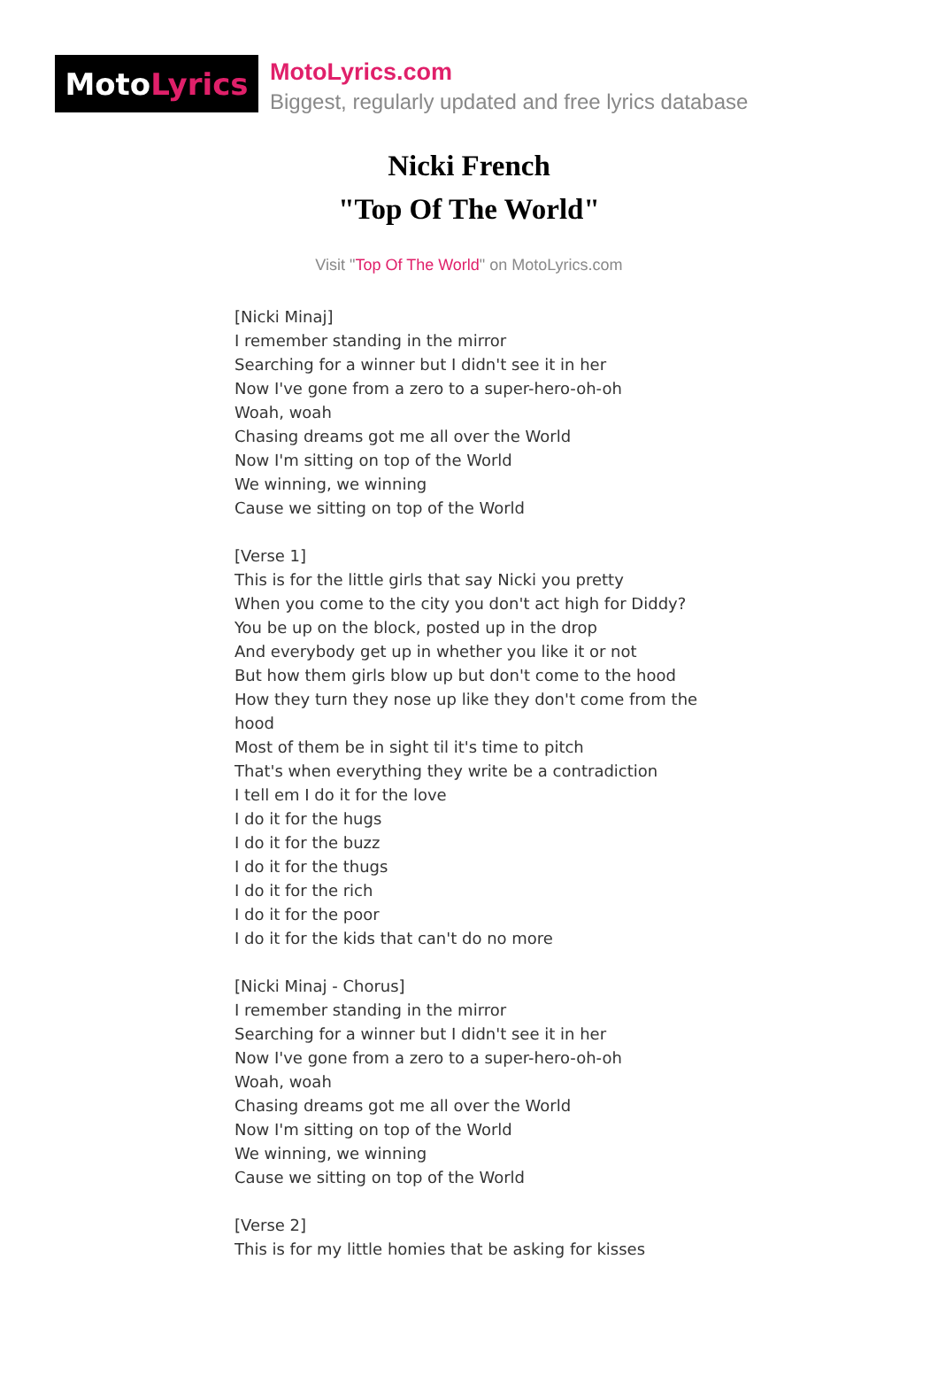Moto Lyrics
MotoLyrics.com
Biggest, regularly updated and free lyrics database
Nicki French
"Top Of The World"
Visit "Top Of The World" on MotoLyrics.com
[Nicki Minaj]
I remember standing in the mirror
Searching for a winner but I didn't see it in her
Now I've gone from a zero to a super-hero-oh-oh
Woah, woah
Chasing dreams got me all over the World
Now I'm sitting on top of the World
We winning, we winning
Cause we sitting on top of the World
[Verse 1]
This is for the little girls that say Nicki you pretty
When you come to the city you don't act high for Diddy?
You be up on the block, posted up in the drop
And everybody get up in whether you like it or not
But how them girls blow up but don't come to the hood
How they turn they nose up like they don't come from the hood
Most of them be in sight til it's time to pitch
That's when everything they write be a contradiction
I tell em I do it for the love
I do it for the hugs
I do it for the buzz
I do it for the thugs
I do it for the rich
I do it for the poor
I do it for the kids that can't do no more
[Nicki Minaj - Chorus]
I remember standing in the mirror
Searching for a winner but I didn't see it in her
Now I've gone from a zero to a super-hero-oh-oh
Woah, woah
Chasing dreams got me all over the World
Now I'm sitting on top of the World
We winning, we winning
Cause we sitting on top of the World
[Verse 2]
This is for my little homies that be asking for kisses